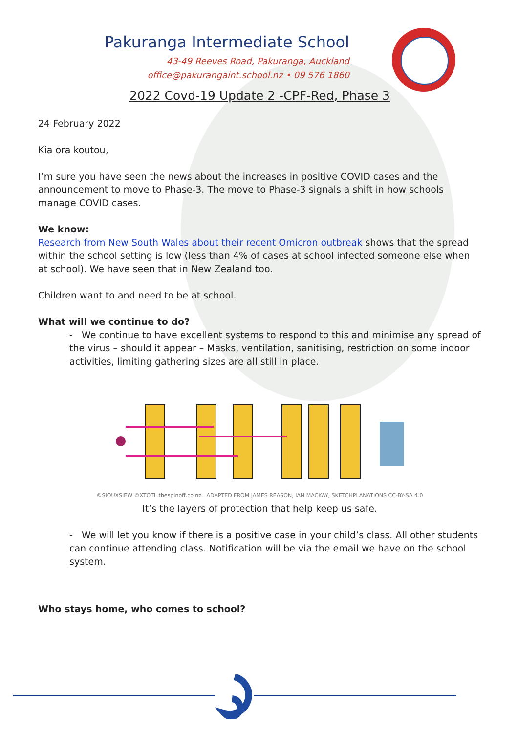Pakuranga Intermediate School
43-49 Reeves Road, Pakuranga, Auckland
office@pakurangaint.school.nz • 09 576 1860
2022 Covd-19 Update 2 -CPF-Red, Phase 3
24 February 2022
Kia ora koutou,
I’m sure you have seen the news about the increases in positive COVID cases and the announcement to move to Phase-3. The move to Phase-3 signals a shift in how schools manage COVID cases.
We know:
Research from New South Wales about their recent Omicron outbreak shows that the spread within the school setting is low (less than 4% of cases at school infected someone else when at school). We have seen that in New Zealand too.
Children want to and need to be at school.
What will we continue to do?
- We continue to have excellent systems to respond to this and minimise any spread of the virus – should it appear – Masks, ventilation, sanitising, restriction on some indoor activities, limiting gathering sizes are all still in place.
©SIOUXSIEW ©XTOTL thespinoff.co.nz ADAPTED FROM JAMES REASON, IAN MACKAY, SKETCHPLANATIONS CC-BY-SA 4.0
It’s the layers of protection that help keep us safe.
- We will let you know if there is a positive case in your child’s class. All other students can continue attending class. Notification will be via the email we have on the school system.
Who stays home, who comes to school?